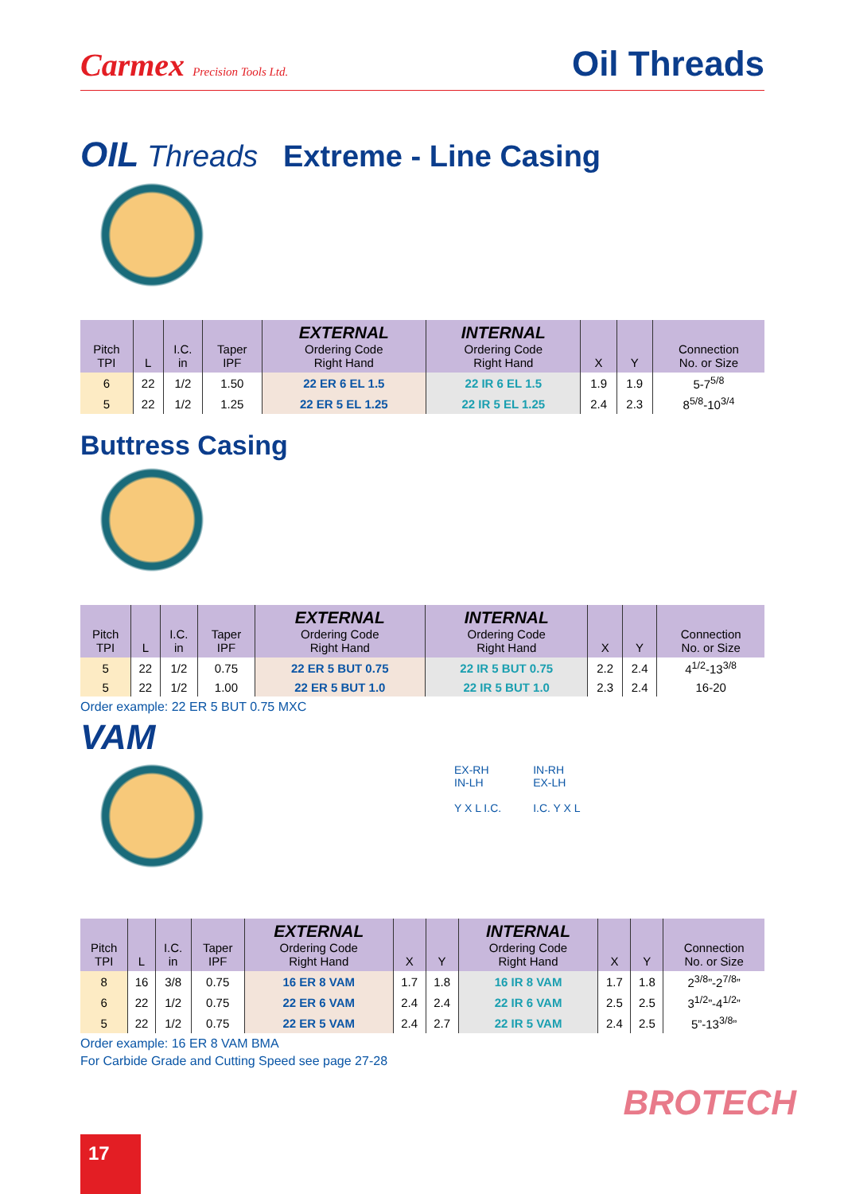Carmex Precision Tools Ltd.
Oil Threads
OIL Threads Extreme - Line Casing
| Pitch TPI | L | I.C. in | Taper IPF | EXTERNAL Ordering Code Right Hand | INTERNAL Ordering Code Right Hand | X | Y | Connection No. or Size |
| --- | --- | --- | --- | --- | --- | --- | --- | --- |
| 6 | 22 | 1/2 | 1.50 | 22 ER 6 EL 1.5 | 22 IR 6 EL 1.5 | 1.9 | 1.9 | 5-7<sup>5/8</sup> |
| 5 | 22 | 1/2 | 1.25 | 22 ER 5 EL 1.25 | 22 IR 5 EL 1.25 | 2.4 | 2.3 | 8<sup>5/8</sup>-10<sup>3/4</sup> |
Buttress Casing
| Pitch TPI | L | I.C. in | Taper IPF | EXTERNAL Ordering Code Right Hand | INTERNAL Ordering Code Right Hand | X | Y | Connection No. or Size |
| --- | --- | --- | --- | --- | --- | --- | --- | --- |
| 5 | 22 | 1/2 | 0.75 | 22 ER 5 BUT 0.75 | 22 IR 5 BUT 0.75 | 2.2 | 2.4 | 4<sup>1/2</sup>-13<sup>3/8</sup> |
| 5 | 22 | 1/2 | 1.00 | 22 ER 5 BUT 1.0 | 22 IR 5 BUT 1.0 | 2.3 | 2.4 | 16-20 |
Order example: 22 ER 5 BUT 0.75 MXC
VAM
EX-RH
IN-LH
Y X L I.C.
IN-RH
EX-LH
I.C. Y X L
| Pitch TPI | L | I.C. in | Taper IPF | EXTERNAL Ordering Code Right Hand | X | Y | INTERNAL Ordering Code Right Hand | X | Y | Connection No. or Size |
| --- | --- | --- | --- | --- | --- | --- | --- | --- | --- | --- |
| 8 | 16 | 3/8 | 0.75 | 16 ER 8 VAM | 1.7 | 1.8 | 16 IR 8 VAM | 1.7 | 1.8 | 2<sup>3/8</sup>”-2<sup>7/8</sup>” |
| 6 | 22 | 1/2 | 0.75 | 22 ER 6 VAM | 2.4 | 2.4 | 22 IR 6 VAM | 2.5 | 2.5 | 3<sup>1/2</sup>”-4<sup>1/2</sup>” |
| 5 | 22 | 1/2 | 0.75 | 22 ER 5 VAM | 2.4 | 2.7 | 22 IR 5 VAM | 2.4 | 2.5 | 5”-13<sup>3/8</sup>” |
Order example: 16 ER 8 VAM BMA
For Carbide Grade and Cutting Speed see page 27-28
BROTECH
17